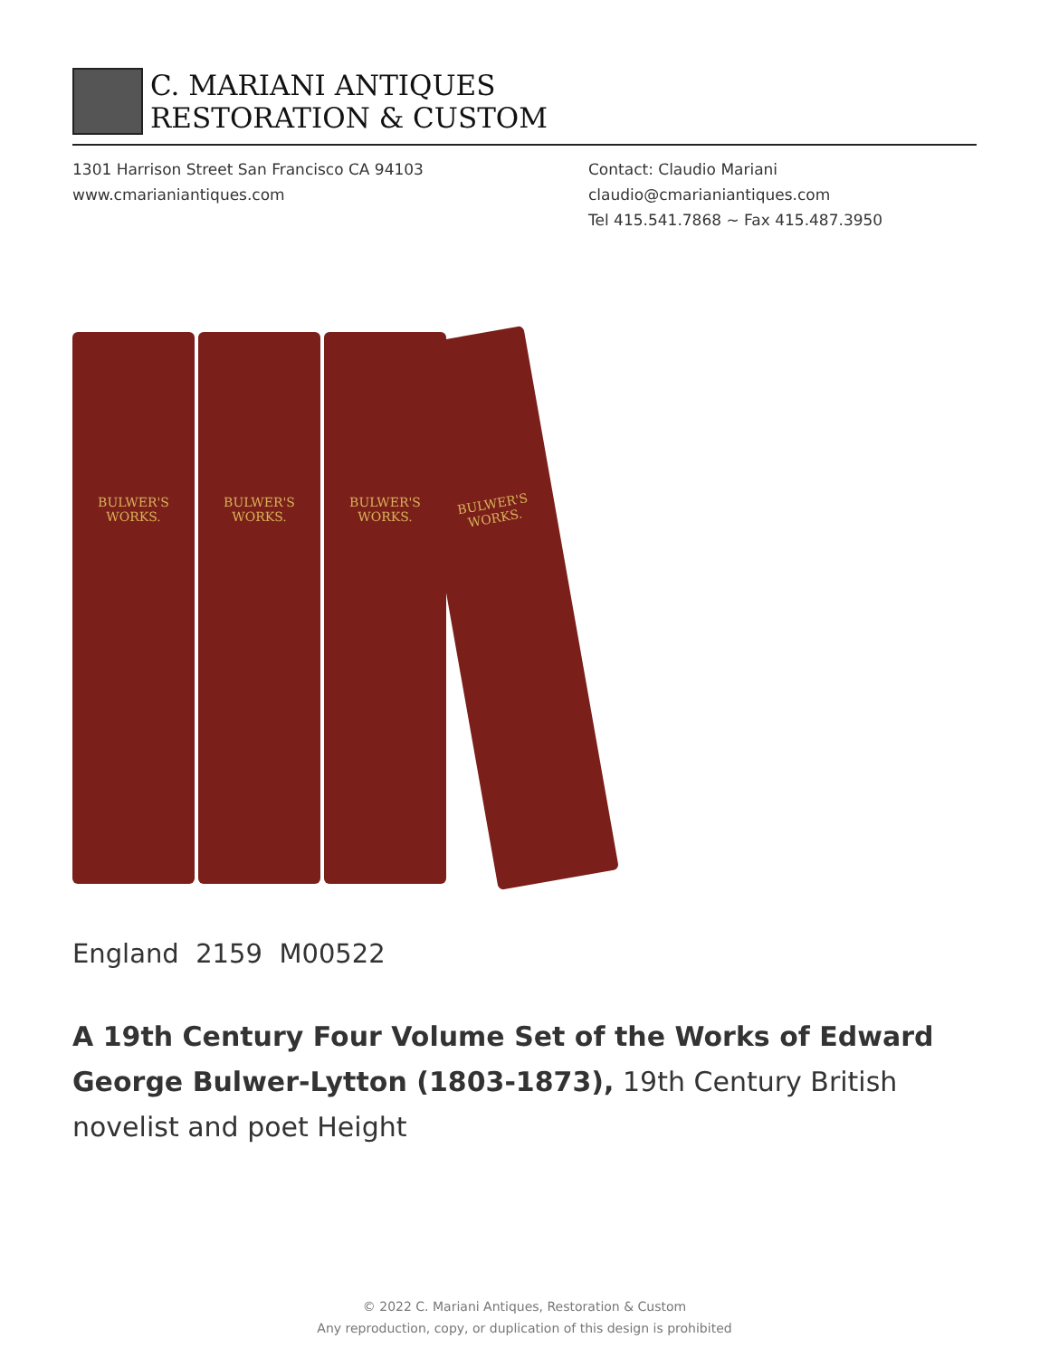C. MARIANI ANTIQUES
RESTORATION & CUSTOM
1301 Harrison Street San Francisco CA 94103
www.cmarianiantiques.com
Contact: Claudio Mariani
claudio@cmarianiantiques.com
Tel 415.541.7868 ~ Fax 415.487.3950
BULWER'S
WORKS.
BULWER'S
WORKS.
BULWER'S
WORKS.
BULWER'S
WORKS.
England 2159 M00522
A 19th Century Four Volume Set of the Works of Edward George Bulwer-Lytton (1803-1873), 19th Century British novelist and poet Height
© 2022 C. Mariani Antiques, Restoration & Custom
Any reproduction, copy, or duplication of this design is prohibited